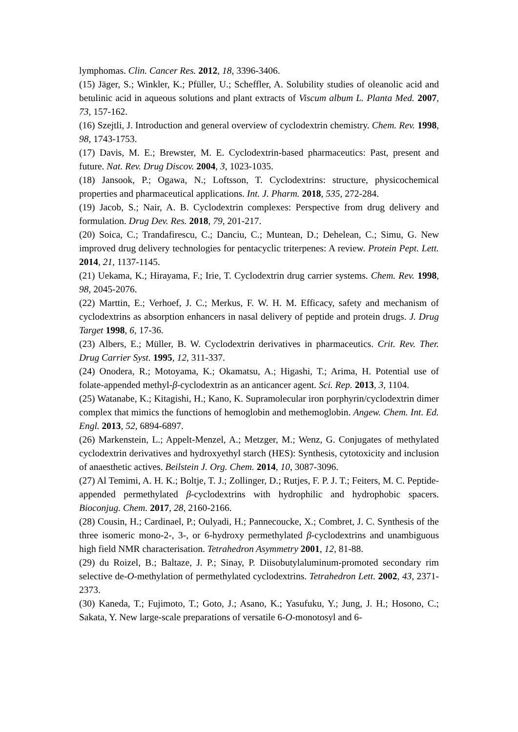lymphomas. Clin. Cancer Res. 2012, 18, 3396-3406.
(15) Jäger, S.; Winkler, K.; Pfüller, U.; Scheffler, A. Solubility studies of oleanolic acid and betulinic acid in aqueous solutions and plant extracts of Viscum album L. Planta Med. 2007, 73, 157-162.
(16) Szejtli, J. Introduction and general overview of cyclodextrin chemistry. Chem. Rev. 1998, 98, 1743-1753.
(17) Davis, M. E.; Brewster, M. E. Cyclodextrin-based pharmaceutics: Past, present and future. Nat. Rev. Drug Discov. 2004, 3, 1023-1035.
(18) Jansook, P.; Ogawa, N.; Loftsson, T. Cyclodextrins: structure, physicochemical properties and pharmaceutical applications. Int. J. Pharm. 2018, 535, 272-284.
(19) Jacob, S.; Nair, A. B. Cyclodextrin complexes: Perspective from drug delivery and formulation. Drug Dev. Res. 2018, 79, 201-217.
(20) Soica, C.; Trandafirescu, C.; Danciu, C.; Muntean, D.; Dehelean, C.; Simu, G. New improved drug delivery technologies for pentacyclic triterpenes: A review. Protein Pept. Lett. 2014, 21, 1137-1145.
(21) Uekama, K.; Hirayama, F.; Irie, T. Cyclodextrin drug carrier systems. Chem. Rev. 1998, 98, 2045-2076.
(22) Marttin, E.; Verhoef, J. C.; Merkus, F. W. H. M. Efficacy, safety and mechanism of cyclodextrins as absorption enhancers in nasal delivery of peptide and protein drugs. J. Drug Target 1998, 6, 17-36.
(23) Albers, E.; Müller, B. W. Cyclodextrin derivatives in pharmaceutics. Crit. Rev. Ther. Drug Carrier Syst. 1995, 12, 311-337.
(24) Onodera, R.; Motoyama, K.; Okamatsu, A.; Higashi, T.; Arima, H. Potential use of folate-appended methyl-β-cyclodextrin as an anticancer agent. Sci. Rep. 2013, 3, 1104.
(25) Watanabe, K.; Kitagishi, H.; Kano, K. Supramolecular iron porphyrin/cyclodextrin dimer complex that mimics the functions of hemoglobin and methemoglobin. Angew. Chem. Int. Ed. Engl. 2013, 52, 6894-6897.
(26) Markenstein, L.; Appelt-Menzel, A.; Metzger, M.; Wenz, G. Conjugates of methylated cyclodextrin derivatives and hydroxyethyl starch (HES): Synthesis, cytotoxicity and inclusion of anaesthetic actives. Beilstein J. Org. Chem. 2014, 10, 3087-3096.
(27) Al Temimi, A. H. K.; Boltje, T. J.; Zollinger, D.; Rutjes, F. P. J. T.; Feiters, M. C. Peptide-appended permethylated β-cyclodextrins with hydrophilic and hydrophobic spacers. Bioconjug. Chem. 2017, 28, 2160-2166.
(28) Cousin, H.; Cardinael, P.; Oulyadi, H.; Pannecoucke, X.; Combret, J. C. Synthesis of the three isomeric mono-2-, 3-, or 6-hydroxy permethylated β-cyclodextrins and unambiguous high field NMR characterisation. Tetrahedron Asymmetry 2001, 12, 81-88.
(29) du Roizel, B.; Baltaze, J. P.; Sinay, P. Diisobutylaluminum-promoted secondary rim selective de-O-methylation of permethylated cyclodextrins. Tetrahedron Lett. 2002, 43, 2371-2373.
(30) Kaneda, T.; Fujimoto, T.; Goto, J.; Asano, K.; Yasufuku, Y.; Jung, J. H.; Hosono, C.; Sakata, Y. New large-scale preparations of versatile 6-O-monotosyl and 6-